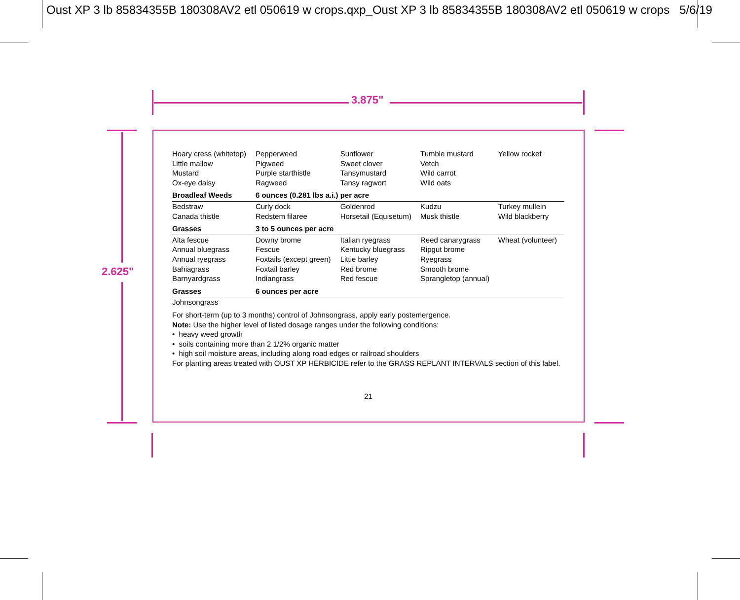Oust XP 3 lb 85834355B 180308AV2 etl 050619 w crops.qxp_Oust XP 3 lb 85834355B 180308AV2 etl 050619 w crops 5/6/19
3.875"
2.625"
| Hoary cress (whitetop) Little mallow Mustard Ox-eye daisy | Pepperweed Pigweed Purple starthistle Ragweed | Sunflower Sweet clover Tansymustard Tansy ragwort | Tumble mustard Vetch Wild carrot Wild oats | Yellow rocket |
| Broadleaf Weeds | 6 ounces (0.281 lbs a.i.) per acre | | | |
| Bedstraw Canada thistle | Curly dock Redstem filaree | Goldenrod Horsetail (Equisetum) | Kudzu Musk thistle | Turkey mullein Wild blackberry |
| Grasses | 3 to 5 ounces per acre | | | |
| Alta fescue Annual bluegrass Annual ryegrass Bahiagrass Barnyardgrass | Downy brome Fescue Foxtails (except green) Foxtail barley Indiangrass | Italian ryegrass Kentucky bluegrass Little barley Red brome Red fescue | Reed canarygrass Ripgut brome Ryegrass Smooth brome Sprangletop (annual) | Wheat (volunteer) |
| Grasses | 6 ounces per acre | | | |
| Johnsongrass | | | | |
For short-term (up to 3 months) control of Johnsongrass, apply early postemergence.
Note: Use the higher level of listed dosage ranges under the following conditions:
• heavy weed growth
• soils containing more than 2 1/2% organic matter
• high soil moisture areas, including along road edges or railroad shoulders
For planting areas treated with OUST XP HERBICIDE refer to the GRASS REPLANT INTERVALS section of this label.
21